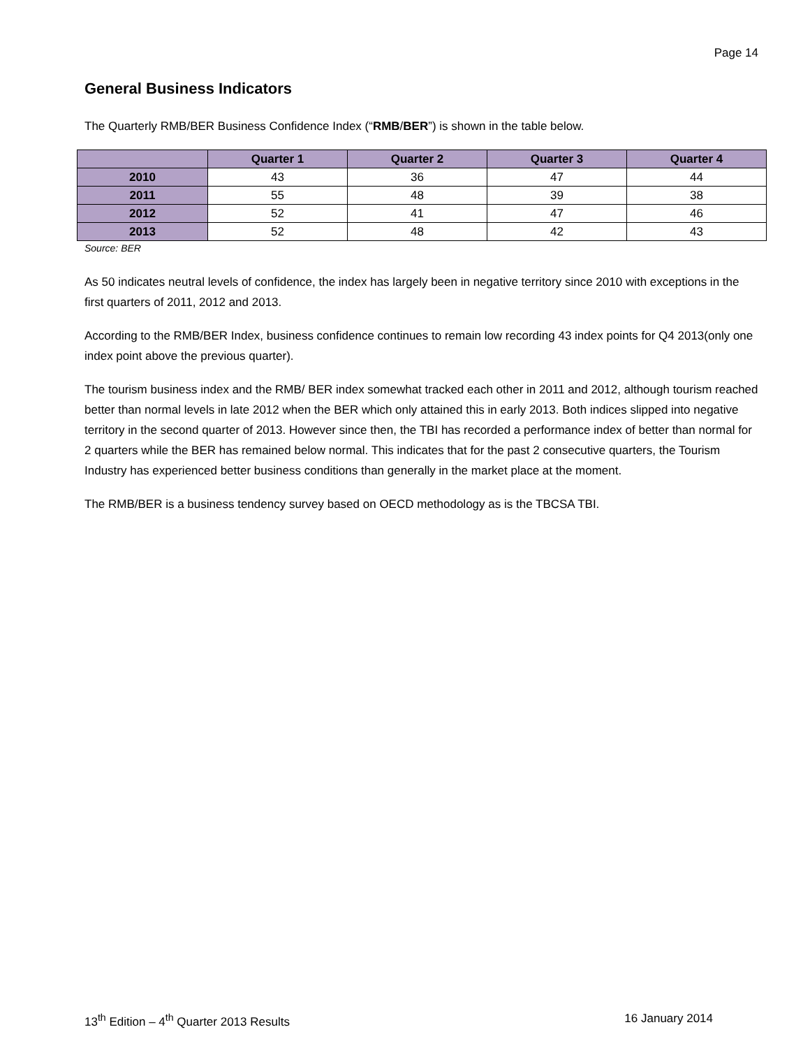Page 14
General Business Indicators
The Quarterly RMB/BER Business Confidence Index (“RMB/BER”) is shown in the table below.
| | Quarter 1 | Quarter 2 | Quarter 3 | Quarter 4 |
| --- | --- | --- | --- | --- |
| 2010 | 43 | 36 | 47 | 44 |
| 2011 | 55 | 48 | 39 | 38 |
| 2012 | 52 | 41 | 47 | 46 |
| 2013 | 52 | 48 | 42 | 43 |
Source: BER
As 50 indicates neutral levels of confidence, the index has largely been in negative territory since 2010 with exceptions in the first quarters of 2011, 2012 and 2013.
According to the RMB/BER Index, business confidence continues to remain low recording 43 index points for Q4 2013(only one index point above the previous quarter).
The tourism business index and the RMB/ BER index somewhat tracked each other in 2011 and 2012, although tourism reached better than normal levels in late 2012 when the BER which only attained this in early 2013. Both indices slipped into negative territory in the second quarter of 2013. However since then, the TBI has recorded a performance index of better than normal for 2 quarters while the BER has remained below normal. This indicates that for the past 2 consecutive quarters, the Tourism Industry has experienced better business conditions than generally in the market place at the moment.
The RMB/BER is a business tendency survey based on OECD methodology as is the TBCSA TBI.
13<sup>th</sup> Edition – 4<sup>th</sup> Quarter 2013 Results 16 January 2014